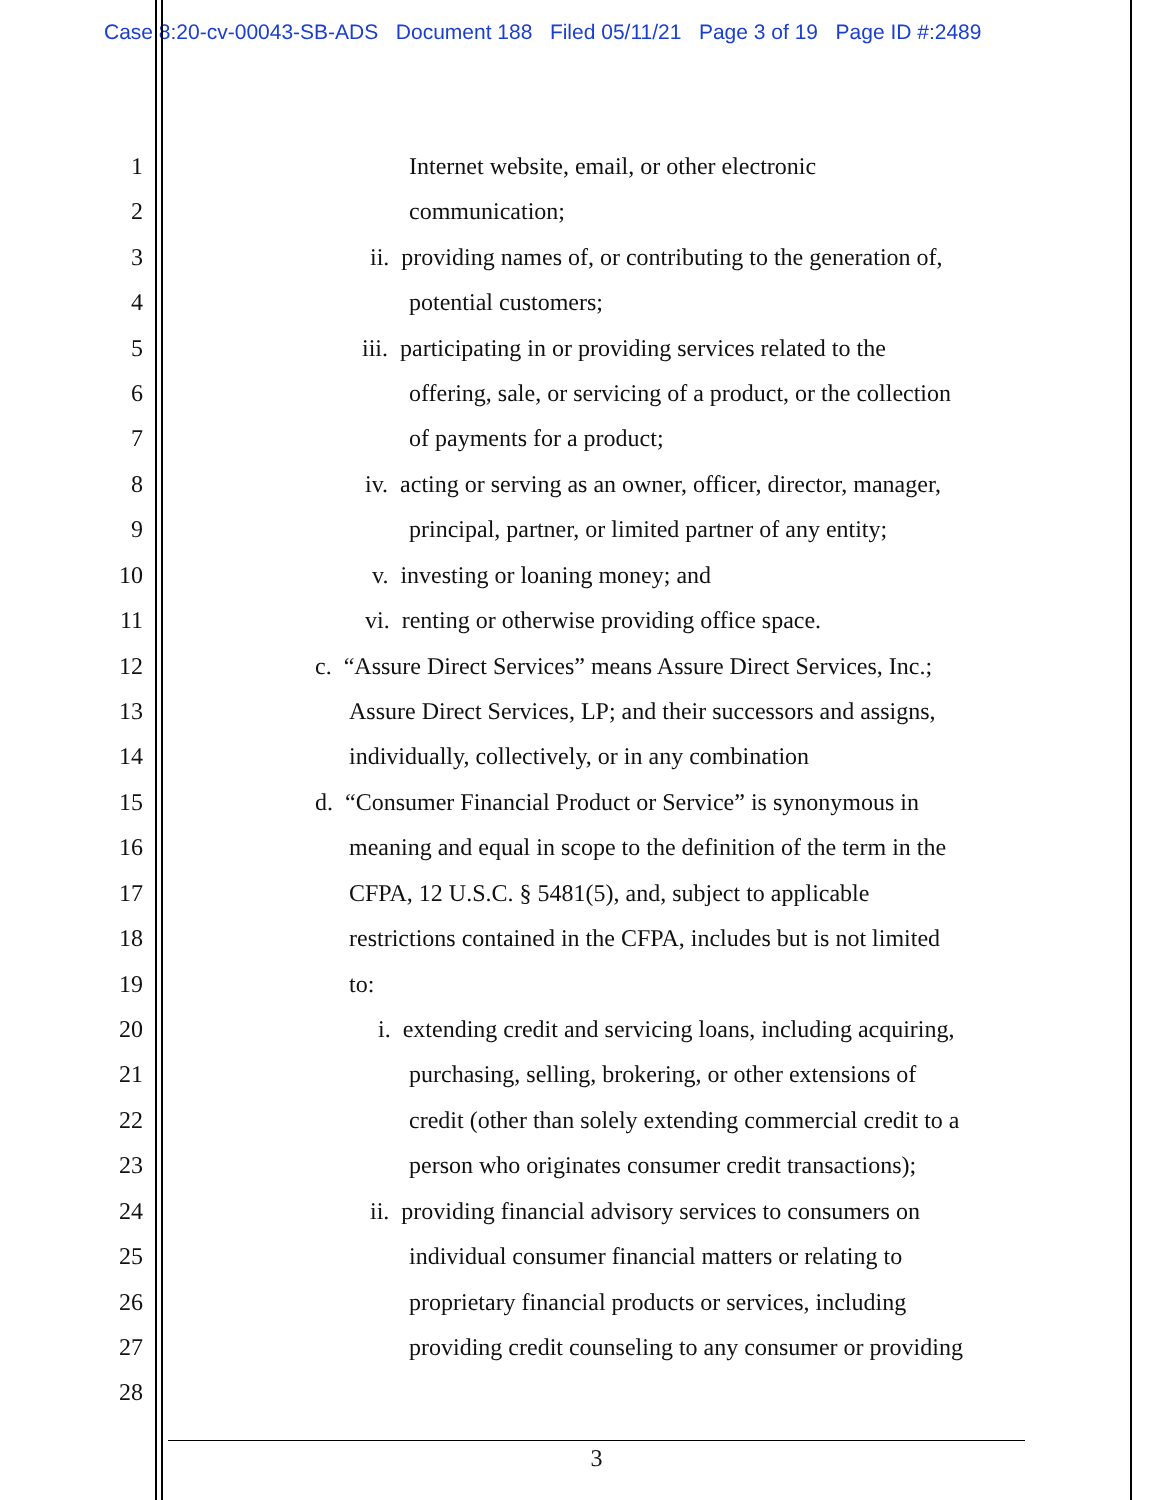Case 8:20-cv-00043-SB-ADS Document 188 Filed 05/11/21 Page 3 of 19 Page ID #:2489
1 Internet website, email, or other electronic
2 communication;
3 ii. providing names of, or contributing to the generation of,
4 potential customers;
5 iii. participating in or providing services related to the
6 offering, sale, or servicing of a product, or the collection
7 of payments for a product;
8 iv. acting or serving as an owner, officer, director, manager,
9 principal, partner, or limited partner of any entity;
10 v. investing or loaning money; and
11 vi. renting or otherwise providing office space.
12 c. “Assure Direct Services” means Assure Direct Services, Inc.;
13 Assure Direct Services, LP; and their successors and assigns,
14 individually, collectively, or in any combination
15 d. “Consumer Financial Product or Service” is synonymous in
16 meaning and equal in scope to the definition of the term in the
17 CFPA, 12 U.S.C. § 5481(5), and, subject to applicable
18 restrictions contained in the CFPA, includes but is not limited
19 to:
20 i. extending credit and servicing loans, including acquiring,
21 purchasing, selling, brokering, or other extensions of
22 credit (other than solely extending commercial credit to a
23 person who originates consumer credit transactions);
24 ii. providing financial advisory services to consumers on
25 individual consumer financial matters or relating to
26 proprietary financial products or services, including
27 providing credit counseling to any consumer or providing
28
3